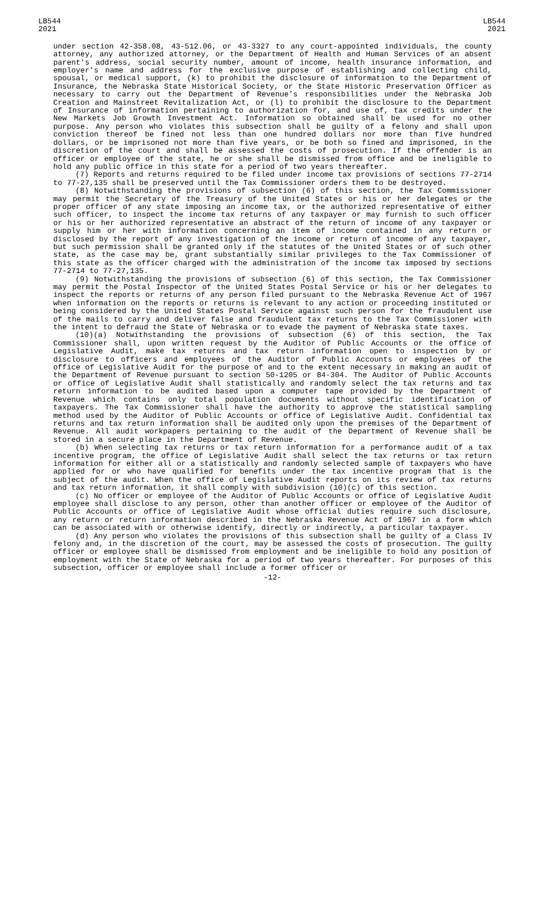LB544
2021
LB544
2021
under section 42-358.08, 43-512.06, or 43-3327 to any court-appointed individuals, the county attorney, any authorized attorney, or the Department of Health and Human Services of an absent parent's address, social security number, amount of income, health insurance information, and employer's name and address for the exclusive purpose of establishing and collecting child, spousal, or medical support, (k) to prohibit the disclosure of information to the Department of Insurance, the Nebraska State Historical Society, or the State Historic Preservation Officer as necessary to carry out the Department of Revenue's responsibilities under the Nebraska Job Creation and Mainstreet Revitalization Act, or (l) to prohibit the disclosure to the Department of Insurance of information pertaining to authorization for, and use of, tax credits under the New Markets Job Growth Investment Act. Information so obtained shall be used for no other purpose. Any person who violates this subsection shall be guilty of a felony and shall upon conviction thereof be fined not less than one hundred dollars nor more than five hundred dollars, or be imprisoned not more than five years, or be both so fined and imprisoned, in the discretion of the court and shall be assessed the costs of prosecution. If the offender is an officer or employee of the state, he or she shall be dismissed from office and be ineligible to hold any public office in this state for a period of two years thereafter.
(7) Reports and returns required to be filed under income tax provisions of sections 77-2714 to 77-27,135 shall be preserved until the Tax Commissioner orders them to be destroyed.
(8) Notwithstanding the provisions of subsection (6) of this section, the Tax Commissioner may permit the Secretary of the Treasury of the United States or his or her delegates or the proper officer of any state imposing an income tax, or the authorized representative of either such officer, to inspect the income tax returns of any taxpayer or may furnish to such officer or his or her authorized representative an abstract of the return of income of any taxpayer or supply him or her with information concerning an item of income contained in any return or disclosed by the report of any investigation of the income or return of income of any taxpayer, but such permission shall be granted only if the statutes of the United States or of such other state, as the case may be, grant substantially similar privileges to the Tax Commissioner of this state as the officer charged with the administration of the income tax imposed by sections 77-2714 to 77-27,135.
(9) Notwithstanding the provisions of subsection (6) of this section, the Tax Commissioner may permit the Postal Inspector of the United States Postal Service or his or her delegates to inspect the reports or returns of any person filed pursuant to the Nebraska Revenue Act of 1967 when information on the reports or returns is relevant to any action or proceeding instituted or being considered by the United States Postal Service against such person for the fraudulent use of the mails to carry and deliver false and fraudulent tax returns to the Tax Commissioner with the intent to defraud the State of Nebraska or to evade the payment of Nebraska state taxes.
(10)(a) Notwithstanding the provisions of subsection (6) of this section, the Tax Commissioner shall, upon written request by the Auditor of Public Accounts or the office of Legislative Audit, make tax returns and tax return information open to inspection by or disclosure to officers and employees of the Auditor of Public Accounts or employees of the office of Legislative Audit for the purpose of and to the extent necessary in making an audit of the Department of Revenue pursuant to section 50-1205 or 84-304. The Auditor of Public Accounts or office of Legislative Audit shall statistically and randomly select the tax returns and tax return information to be audited based upon a computer tape provided by the Department of Revenue which contains only total population documents without specific identification of taxpayers. The Tax Commissioner shall have the authority to approve the statistical sampling method used by the Auditor of Public Accounts or office of Legislative Audit. Confidential tax returns and tax return information shall be audited only upon the premises of the Department of Revenue. All audit workpapers pertaining to the audit of the Department of Revenue shall be stored in a secure place in the Department of Revenue.
(b) When selecting tax returns or tax return information for a performance audit of a tax incentive program, the office of Legislative Audit shall select the tax returns or tax return information for either all or a statistically and randomly selected sample of taxpayers who have applied for or who have qualified for benefits under the tax incentive program that is the subject of the audit. When the office of Legislative Audit reports on its review of tax returns and tax return information, it shall comply with subdivision (10)(c) of this section.
(c) No officer or employee of the Auditor of Public Accounts or office of Legislative Audit employee shall disclose to any person, other than another officer or employee of the Auditor of Public Accounts or office of Legislative Audit whose official duties require such disclosure, any return or return information described in the Nebraska Revenue Act of 1967 in a form which can be associated with or otherwise identify, directly or indirectly, a particular taxpayer.
(d) Any person who violates the provisions of this subsection shall be guilty of a Class IV felony and, in the discretion of the court, may be assessed the costs of prosecution. The guilty officer or employee shall be dismissed from employment and be ineligible to hold any position of employment with the State of Nebraska for a period of two years thereafter. For purposes of this subsection, officer or employee shall include a former officer or
-12-